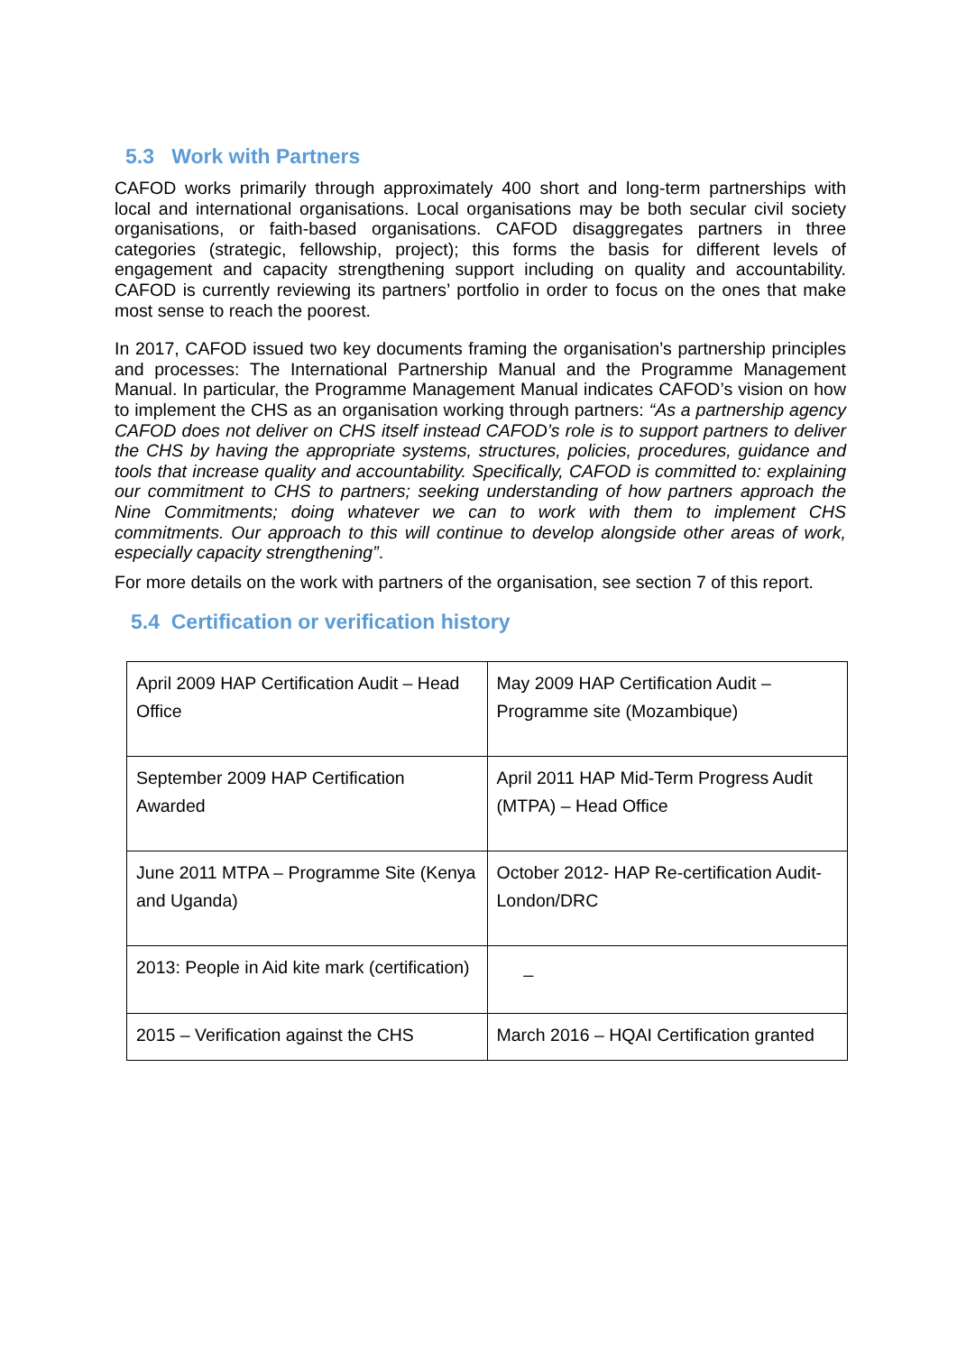5.3 Work with Partners
CAFOD works primarily through approximately 400 short and long-term partnerships with local and international organisations. Local organisations may be both secular civil society organisations, or faith-based organisations. CAFOD disaggregates partners in three categories (strategic, fellowship, project); this forms the basis for different levels of engagement and capacity strengthening support including on quality and accountability. CAFOD is currently reviewing its partners’ portfolio in order to focus on the ones that make most sense to reach the poorest.
In 2017, CAFOD issued two key documents framing the organisation’s partnership principles and processes: The International Partnership Manual and the Programme Management Manual. In particular, the Programme Management Manual indicates CAFOD’s vision on how to implement the CHS as an organisation working through partners: “As a partnership agency CAFOD does not deliver on CHS itself instead CAFOD’s role is to support partners to deliver the CHS by having the appropriate systems, structures, policies, procedures, guidance and tools that increase quality and accountability. Specifically, CAFOD is committed to: explaining our commitment to CHS to partners; seeking understanding of how partners approach the Nine Commitments; doing whatever we can to work with them to implement CHS commitments. Our approach to this will continue to develop alongside other areas of work, especially capacity strengthening”.
For more details on the work with partners of the organisation, see section 7 of this report.
5.4 Certification or verification history
| April 2009 HAP Certification Audit – Head Office | May 2009 HAP Certification Audit – Programme site (Mozambique) |
| September 2009 HAP Certification Awarded | April 2011 HAP Mid-Term Progress Audit (MTPA) – Head Office |
| June 2011 MTPA – Programme Site (Kenya and Uganda) | October 2012- HAP Re-certification Audit- London/DRC |
| 2013: People in Aid kite mark (certification) | _ |
| 2015 – Verification against the CHS | March 2016 – HQAI Certification granted |